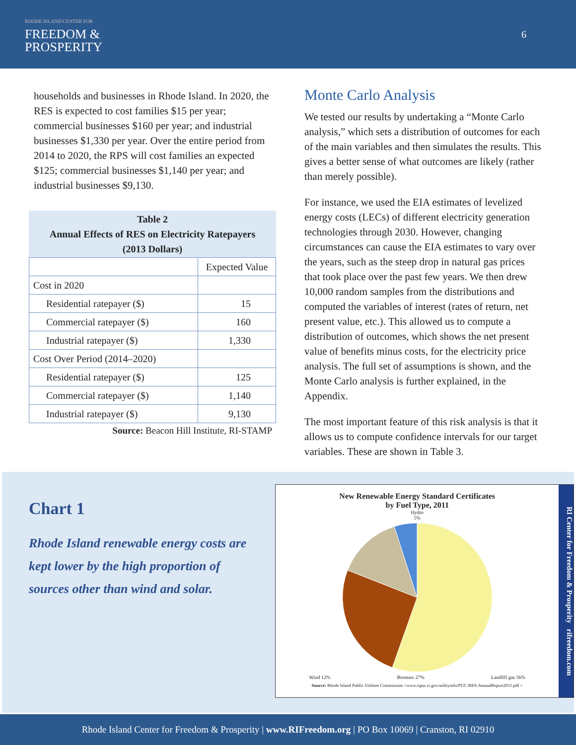RHODE ISLAND CENTER FOR
FREEDOM &
PROSPERITY
6
households and businesses in Rhode Island. In 2020, the RES is expected to cost families $15 per year; commercial businesses $160 per year; and industrial businesses $1,330 per year. Over the entire period from 2014 to 2020, the RPS will cost families an expected $125; commercial businesses $1,140 per year; and industrial businesses $9,130.
Table 2 Annual Effects of RES on Electricity Ratepayers (2013 Dollars)
| | Expected Value |
| --- | --- |
| Cost in 2020 | |
| Residential ratepayer ($) | 15 |
| Commercial ratepayer ($) | 160 |
| Industrial ratepayer ($) | 1,330 |
| Cost Over Period (2014–2020) | |
| Residential ratepayer ($) | 125 |
| Commercial ratepayer ($) | 1,140 |
| Industrial ratepayer ($) | 9,130 |
Source: Beacon Hill Institute, RI-STAMP
Monte Carlo Analysis
We tested our results by undertaking a “Monte Carlo analysis,” which sets a distribution of outcomes for each of the main variables and then simulates the results. This gives a better sense of what outcomes are likely (rather than merely possible).
For instance, we used the EIA estimates of levelized energy costs (LECs) of different electricity generation technologies through 2030. However, changing circumstances can cause the EIA estimates to vary over the years, such as the steep drop in natural gas prices that took place over the past few years. We then drew 10,000 random samples from the distributions and computed the variables of interest (rates of return, net present value, etc.). This allowed us to compute a distribution of outcomes, which shows the net present value of benefits minus costs, for the electricity price analysis. The full set of assumptions is shown, and the Monte Carlo analysis is further explained, in the Appendix.
The most important feature of this risk analysis is that it allows us to compute confidence intervals for our target variables. These are shown in Table 3.
Chart 1
Rhode Island renewable energy costs are kept lower by the high proportion of sources other than wind and solar.
New Renewable Energy Standard Certificates
by Fuel Type, 2011
Hydro
5%
Wind 12% Biomass 27% Landfill gas 56%
Source: Rhode Island Public Utilities Commission <www.ripuc.ri.gov/utilityinfo/PUC-RES-AnnualReport2011.pdf >
RI Center for Freedom & Prosperity rifreedom.com
Rhode Island Center for Freedom & Prosperity | www.RIFreedom.org | PO Box 10069 | Cranston, RI 02910